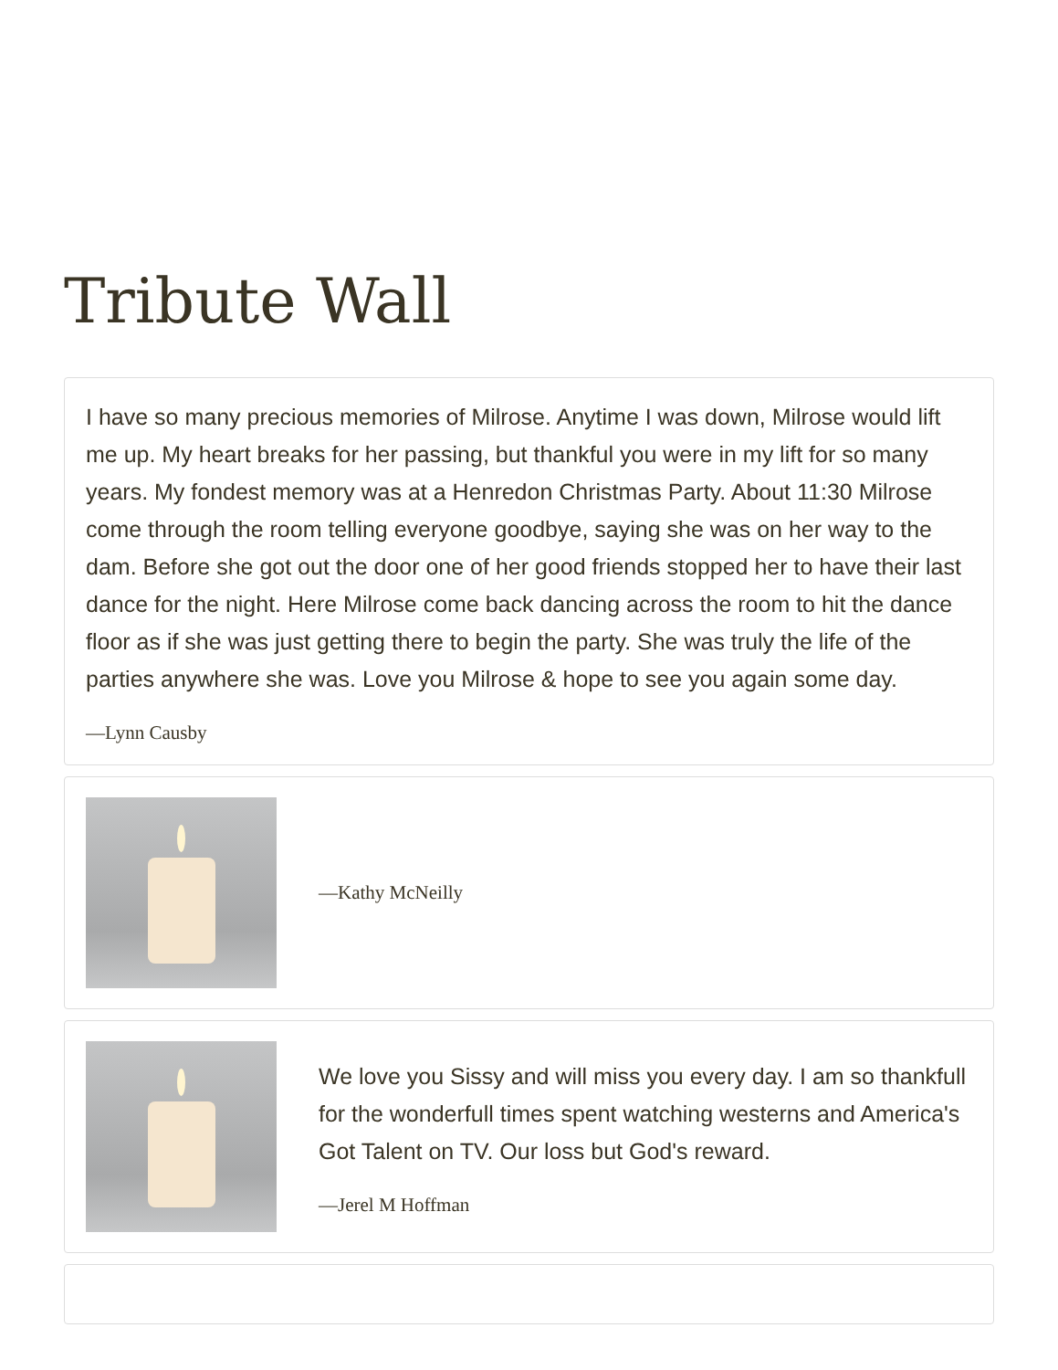Tribute Wall
I have so many precious memories of Milrose. Anytime I was down, Milrose would lift me up. My heart breaks for her passing, but thankful you were in my lift for so many years. My fondest memory was at a Henredon Christmas Party. About 11:30 Milrose come through the room telling everyone goodbye, saying she was on her way to the dam. Before she got out the door one of her good friends stopped her to have their last dance for the night. Here Milrose come back dancing across the room to hit the dance floor as if she was just getting there to begin the party. She was truly the life of the parties anywhere she was. Love you Milrose & hope to see you again some day.
—Lynn Causby
—Kathy McNeilly
We love you Sissy and will miss you every day. I am so thankfull for the wonderfull times spent watching westerns and America's Got Talent on TV. Our loss but God's reward.
—Jerel M Hoffman